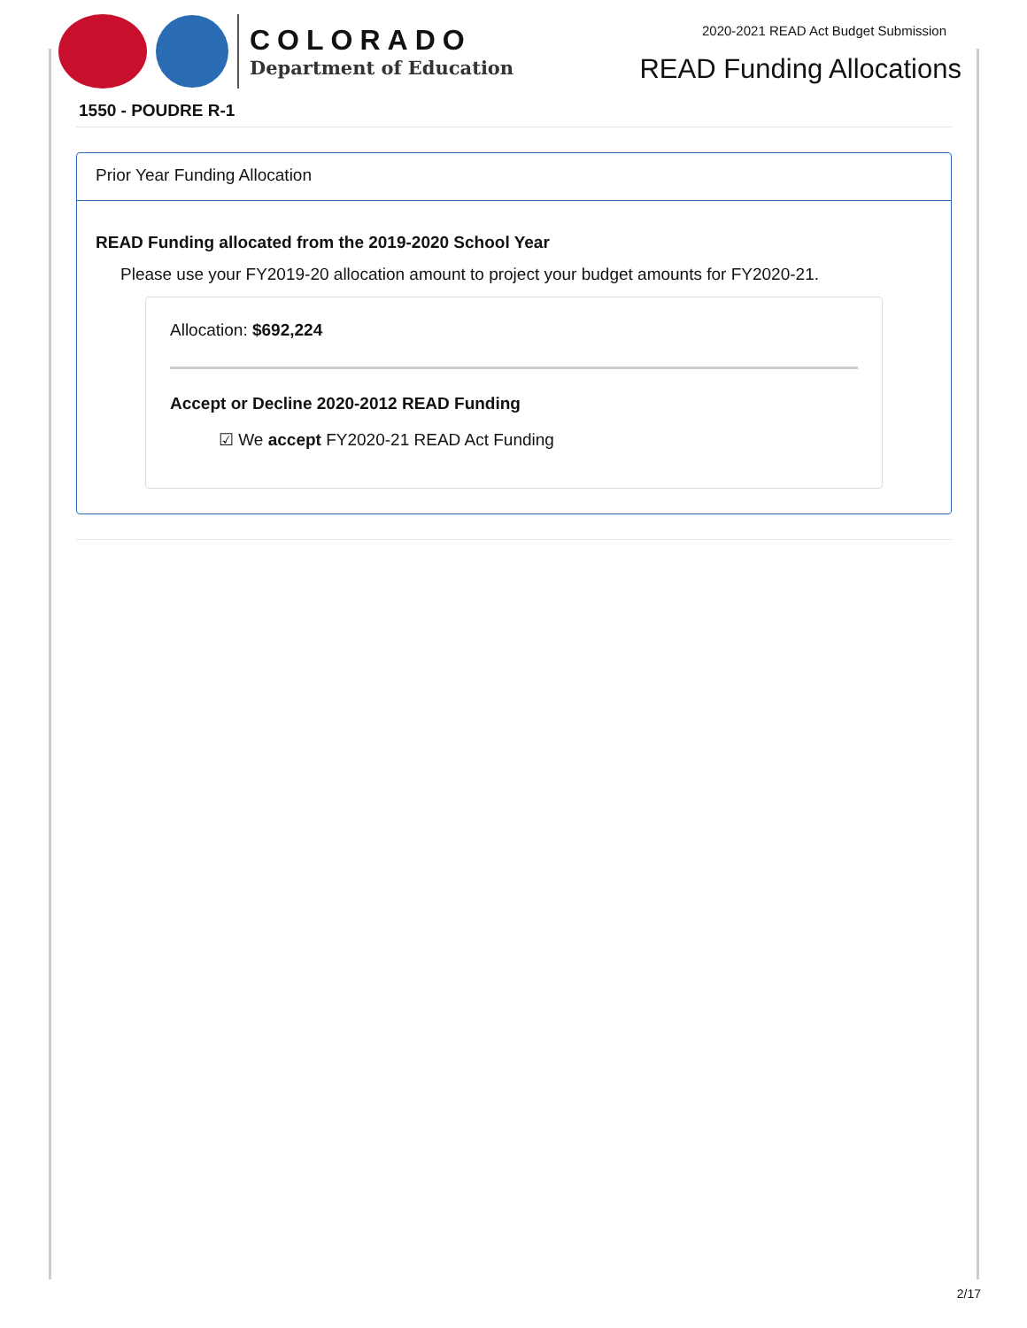COLORADO
Department of Education
2020-2021 READ Act Budget Submission
READ Funding Allocations
1550 - POUDRE R-1
Prior Year Funding Allocation
READ Funding allocated from the 2019-2020 School Year
Please use your FY2019-20 allocation amount to project your budget amounts for FY2020-21.
Allocation: $692,224
Accept or Decline 2020-2012 READ Funding
☑ We accept FY2020-21 READ Act Funding
2/17